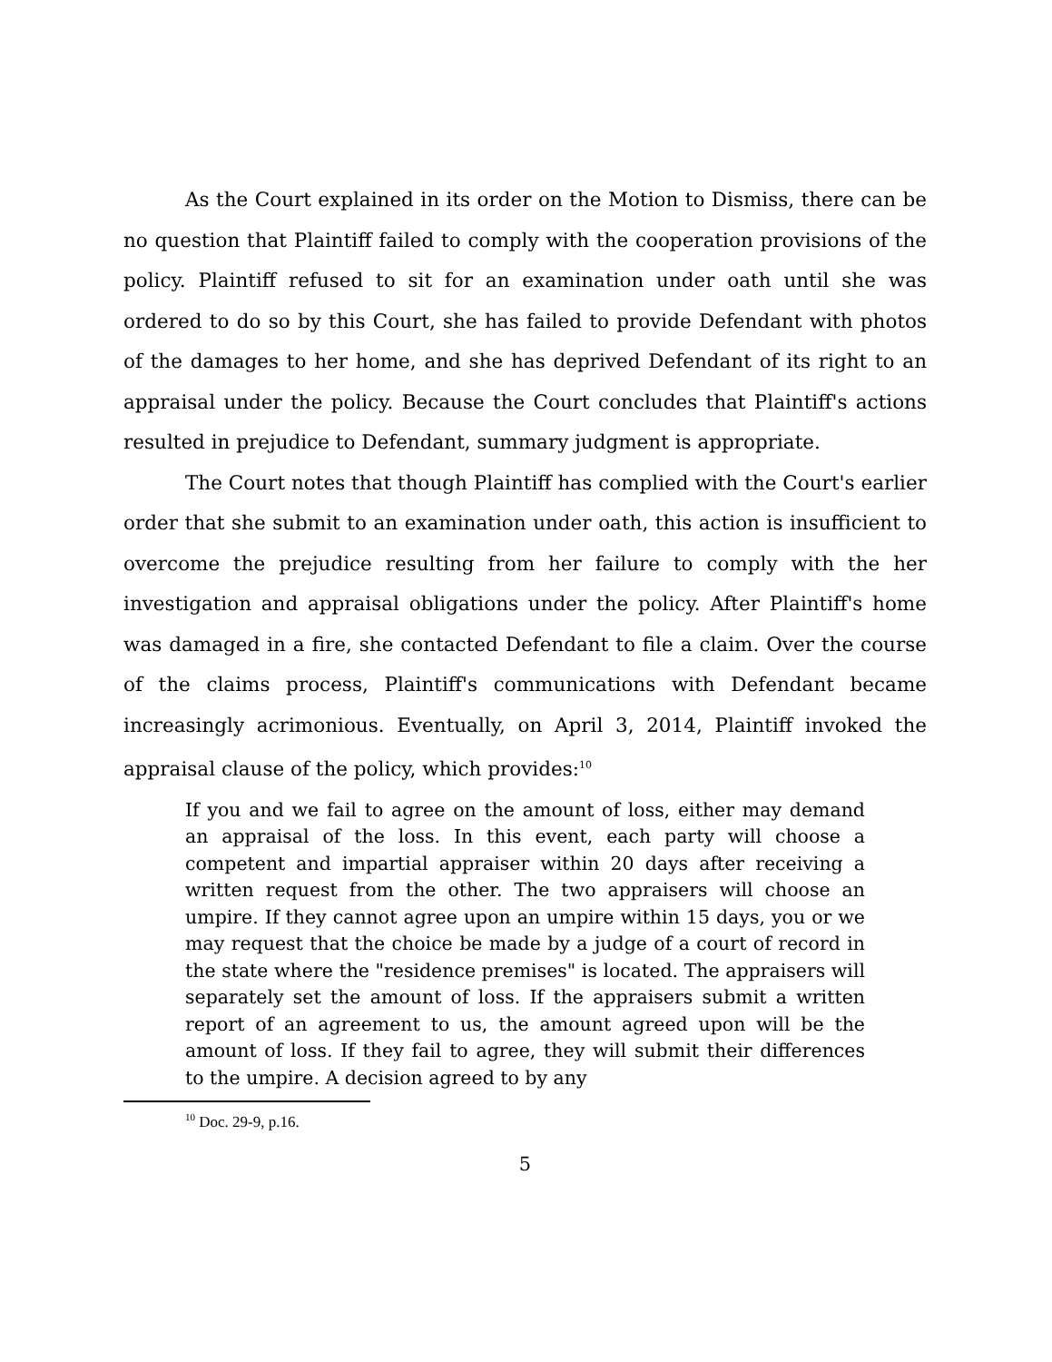As the Court explained in its order on the Motion to Dismiss, there can be no question that Plaintiff failed to comply with the cooperation provisions of the policy. Plaintiff refused to sit for an examination under oath until she was ordered to do so by this Court, she has failed to provide Defendant with photos of the damages to her home, and she has deprived Defendant of its right to an appraisal under the policy. Because the Court concludes that Plaintiff's actions resulted in prejudice to Defendant, summary judgment is appropriate.
The Court notes that though Plaintiff has complied with the Court's earlier order that she submit to an examination under oath, this action is insufficient to overcome the prejudice resulting from her failure to comply with the her investigation and appraisal obligations under the policy. After Plaintiff's home was damaged in a fire, she contacted Defendant to file a claim. Over the course of the claims process, Plaintiff's communications with Defendant became increasingly acrimonious. Eventually, on April 3, 2014, Plaintiff invoked the appraisal clause of the policy, which provides:<sup>10</sup>
If you and we fail to agree on the amount of loss, either may demand an appraisal of the loss. In this event, each party will choose a competent and impartial appraiser within 20 days after receiving a written request from the other. The two appraisers will choose an umpire. If they cannot agree upon an umpire within 15 days, you or we may request that the choice be made by a judge of a court of record in the state where the "residence premises" is located. The appraisers will separately set the amount of loss. If the appraisers submit a written report of an agreement to us, the amount agreed upon will be the amount of loss. If they fail to agree, they will submit their differences to the umpire. A decision agreed to by any
<sup>10</sup> Doc. 29-9, p.16.
5